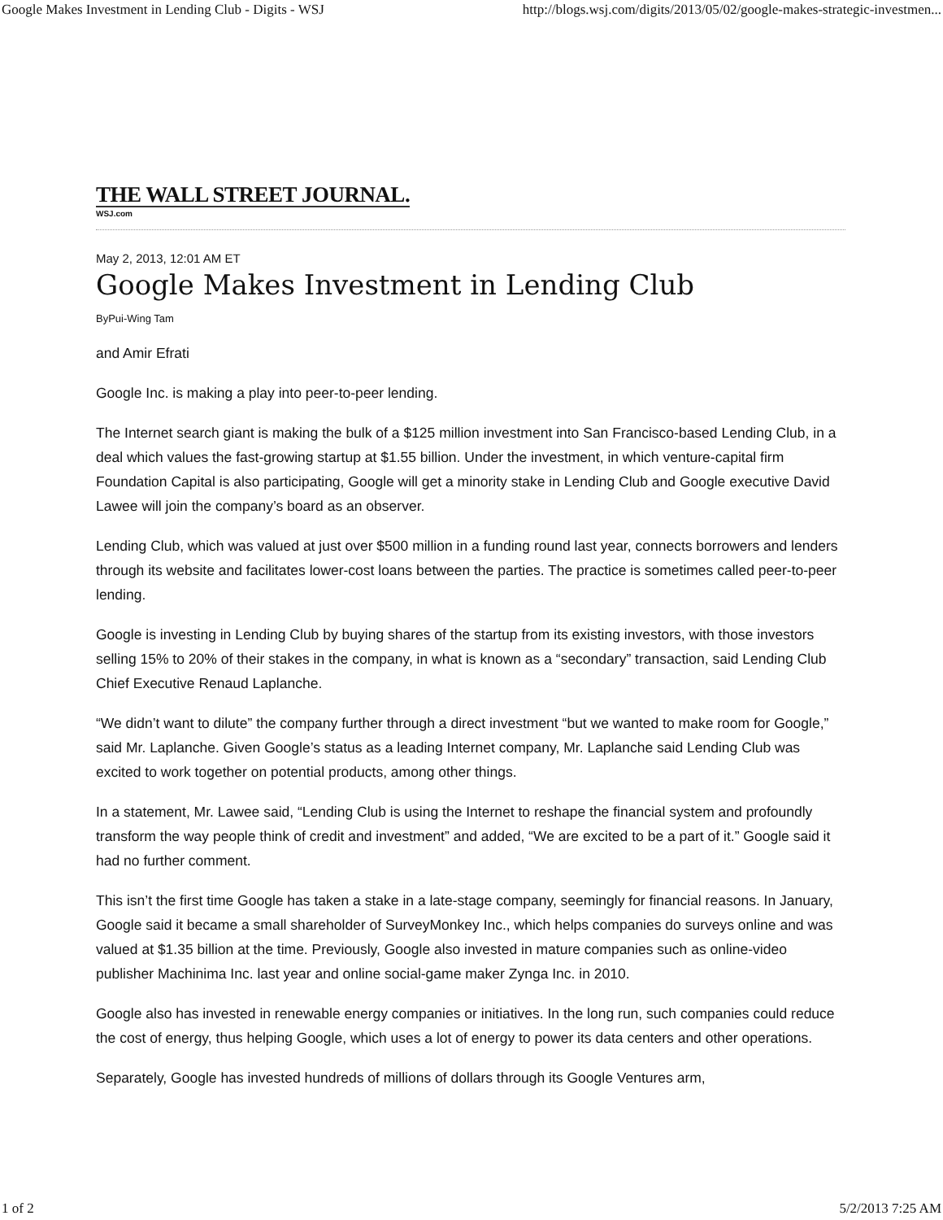Google Makes Investment in Lending Club - Digits - WSJ http://blogs.wsj.com/digits/2013/05/02/google-makes-strategic-investmen...
THE WALL STREET JOURNAL.
WSJ.com
May 2, 2013, 12:01 AM ET
Google Makes Investment in Lending Club
ByPui-Wing Tam
and Amir Efrati
Google Inc. is making a play into peer-to-peer lending.
The Internet search giant is making the bulk of a $125 million investment into San Francisco-based Lending Club, in a deal which values the fast-growing startup at $1.55 billion. Under the investment, in which venture-capital firm Foundation Capital is also participating, Google will get a minority stake in Lending Club and Google executive David Lawee will join the company’s board as an observer.
Lending Club, which was valued at just over $500 million in a funding round last year, connects borrowers and lenders through its website and facilitates lower-cost loans between the parties. The practice is sometimes called peer-to-peer lending.
Google is investing in Lending Club by buying shares of the startup from its existing investors, with those investors selling 15% to 20% of their stakes in the company, in what is known as a “secondary” transaction, said Lending Club Chief Executive Renaud Laplanche.
“We didn’t want to dilute” the company further through a direct investment “but we wanted to make room for Google,” said Mr. Laplanche. Given Google’s status as a leading Internet company, Mr. Laplanche said Lending Club was excited to work together on potential products, among other things.
In a statement, Mr. Lawee said, “Lending Club is using the Internet to reshape the financial system and profoundly transform the way people think of credit and investment” and added, “We are excited to be a part of it.” Google said it had no further comment.
This isn’t the first time Google has taken a stake in a late-stage company, seemingly for financial reasons. In January, Google said it became a small shareholder of SurveyMonkey Inc., which helps companies do surveys online and was valued at $1.35 billion at the time. Previously, Google also invested in mature companies such as online-video publisher Machinima Inc. last year and online social-game maker Zynga Inc. in 2010.
Google also has invested in renewable energy companies or initiatives. In the long run, such companies could reduce the cost of energy, thus helping Google, which uses a lot of energy to power its data centers and other operations.
Separately, Google has invested hundreds of millions of dollars through its Google Ventures arm,
1 of 2 5/2/2013 7:25 AM